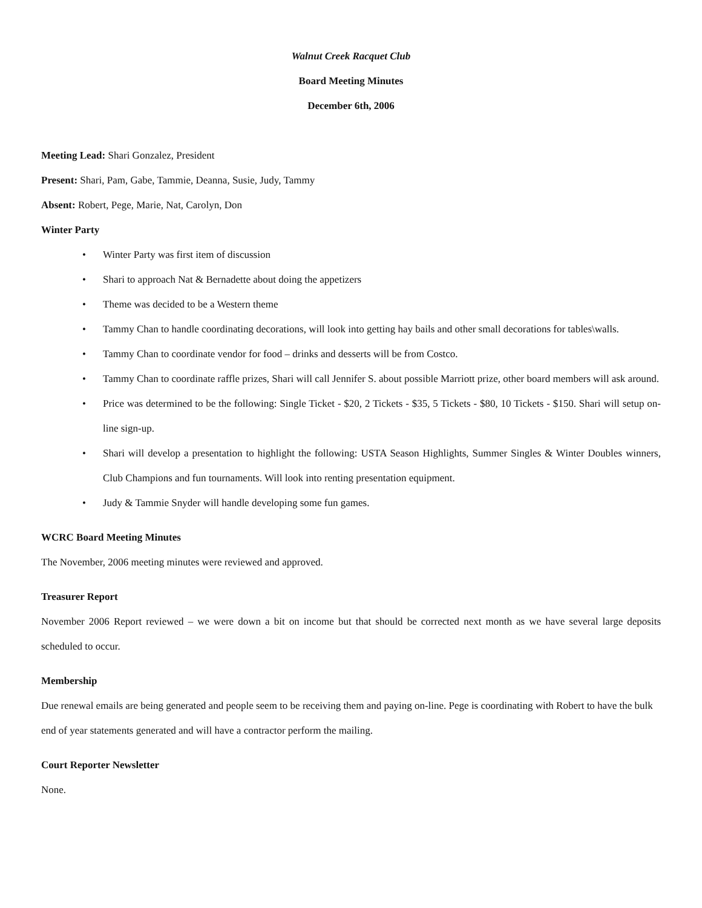Walnut Creek Racquet Club
Board Meeting Minutes
December 6th, 2006
Meeting Lead: Shari Gonzalez, President
Present: Shari, Pam, Gabe, Tammie, Deanna, Susie, Judy, Tammy
Absent: Robert, Pege, Marie, Nat, Carolyn, Don
Winter Party
• Winter Party was first item of discussion
• Shari to approach Nat & Bernadette about doing the appetizers
• Theme was decided to be a Western theme
• Tammy Chan to handle coordinating decorations, will look into getting hay bails and other small decorations for tables\walls.
• Tammy Chan to coordinate vendor for food – drinks and desserts will be from Costco.
• Tammy Chan to coordinate raffle prizes, Shari will call Jennifer S. about possible Marriott prize, other board members will ask around.
• Price was determined to be the following: Single Ticket - $20, 2 Tickets - $35, 5 Tickets - $80, 10 Tickets - $150. Shari will setup on-line sign-up.
• Shari will develop a presentation to highlight the following: USTA Season Highlights, Summer Singles & Winter Doubles winners, Club Champions and fun tournaments. Will look into renting presentation equipment.
• Judy & Tammie Snyder will handle developing some fun games.
WCRC Board Meeting Minutes
The November, 2006 meeting minutes were reviewed and approved.
Treasurer Report
November 2006 Report reviewed – we were down a bit on income but that should be corrected next month as we have several large deposits scheduled to occur.
Membership
Due renewal emails are being generated and people seem to be receiving them and paying on-line. Pege is coordinating with Robert to have the bulk end of year statements generated and will have a contractor perform the mailing.
Court Reporter Newsletter
None.